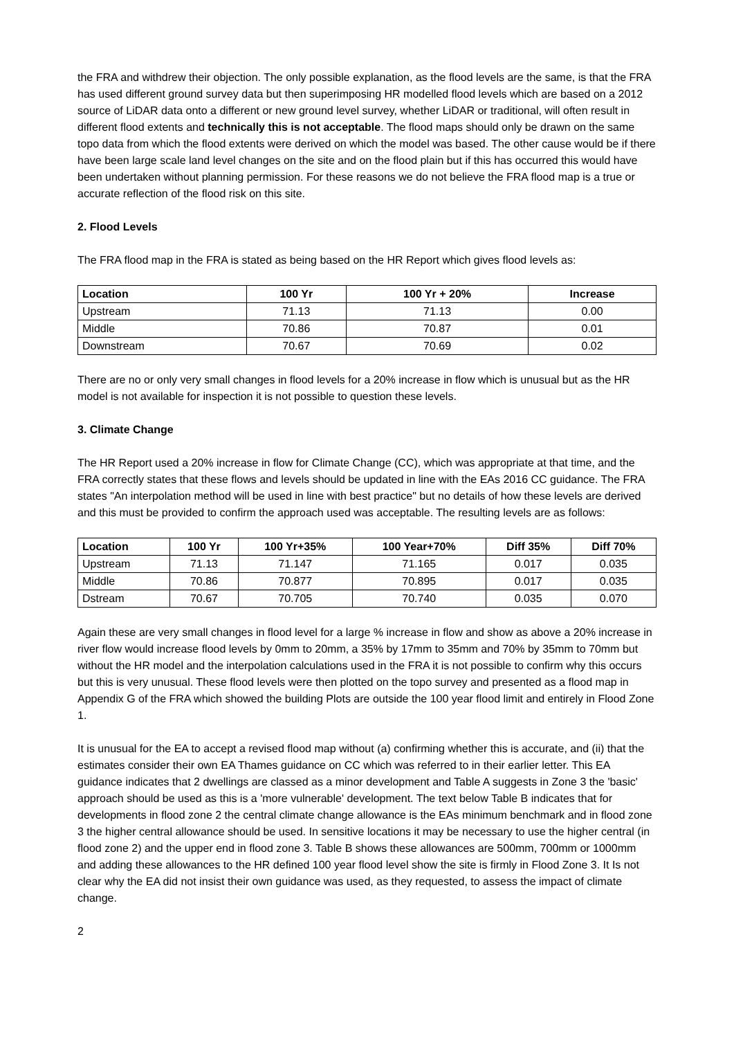the FRA and withdrew their objection. The only possible explanation, as the flood levels are the same, is that the FRA has used different ground survey data but then superimposing HR modelled flood levels which are based on a 2012 source of LiDAR data onto a different or new ground level survey, whether LiDAR or traditional, will often result in different flood extents and technically this is not acceptable. The flood maps should only be drawn on the same topo data from which the flood extents were derived on which the model was based. The other cause would be if there have been large scale land level changes on the site and on the flood plain but if this has occurred this would have been undertaken without planning permission. For these reasons we do not believe the FRA flood map is a true or accurate reflection of the flood risk on this site.
2. Flood Levels
The FRA flood map in the FRA is stated as being based on the HR Report which gives flood levels as:
| Location | 100 Yr | 100 Yr + 20% | Increase |
| --- | --- | --- | --- |
| Upstream | 71.13 | 71.13 | 0.00 |
| Middle | 70.86 | 70.87 | 0.01 |
| Downstream | 70.67 | 70.69 | 0.02 |
There are no or only very small changes in flood levels for a 20% increase in flow which is unusual but as the HR model is not available for inspection it is not possible to question these levels.
3. Climate Change
The HR Report used a 20% increase in flow for Climate Change (CC), which was appropriate at that time, and the FRA correctly states that these flows and levels should be updated in line with the EAs 2016 CC guidance. The FRA states "An interpolation method will be used in line with best practice" but no details of how these levels are derived and this must be provided to confirm the approach used was acceptable. The resulting levels are as follows:
| Location | 100 Yr | 100 Yr+35% | 100 Year+70% | Diff 35% | Diff 70% |
| --- | --- | --- | --- | --- | --- |
| Upstream | 71.13 | 71.147 | 71.165 | 0.017 | 0.035 |
| Middle | 70.86 | 70.877 | 70.895 | 0.017 | 0.035 |
| Dstream | 70.67 | 70.705 | 70.740 | 0.035 | 0.070 |
Again these are very small changes in flood level for a large % increase in flow and show as above a 20% increase in river flow would increase flood levels by 0mm to 20mm, a 35% by 17mm to 35mm and 70% by 35mm to 70mm but without the HR model and the interpolation calculations used in the FRA it is not possible to confirm why this occurs but this is very unusual. These flood levels were then plotted on the topo survey and presented as a flood map in Appendix G of the FRA which showed the building Plots are outside the 100 year flood limit and entirely in Flood Zone 1.
It is unusual for the EA to accept a revised flood map without (a) confirming whether this is accurate, and (ii) that the estimates consider their own EA Thames guidance on CC which was referred to in their earlier letter. This EA guidance indicates that 2 dwellings are classed as a minor development and Table A suggests in Zone 3 the 'basic' approach should be used as this is a 'more vulnerable' development. The text below Table B indicates that for developments in flood zone 2 the central climate change allowance is the EAs minimum benchmark and in flood zone 3 the higher central allowance should be used. In sensitive locations it may be necessary to use the higher central (in flood zone 2) and the upper end in flood zone 3. Table B shows these allowances are 500mm, 700mm or 1000mm and adding these allowances to the HR defined 100 year flood level show the site is firmly in Flood Zone 3. It Is not clear why the EA did not insist their own guidance was used, as they requested, to assess the impact of climate change.
2